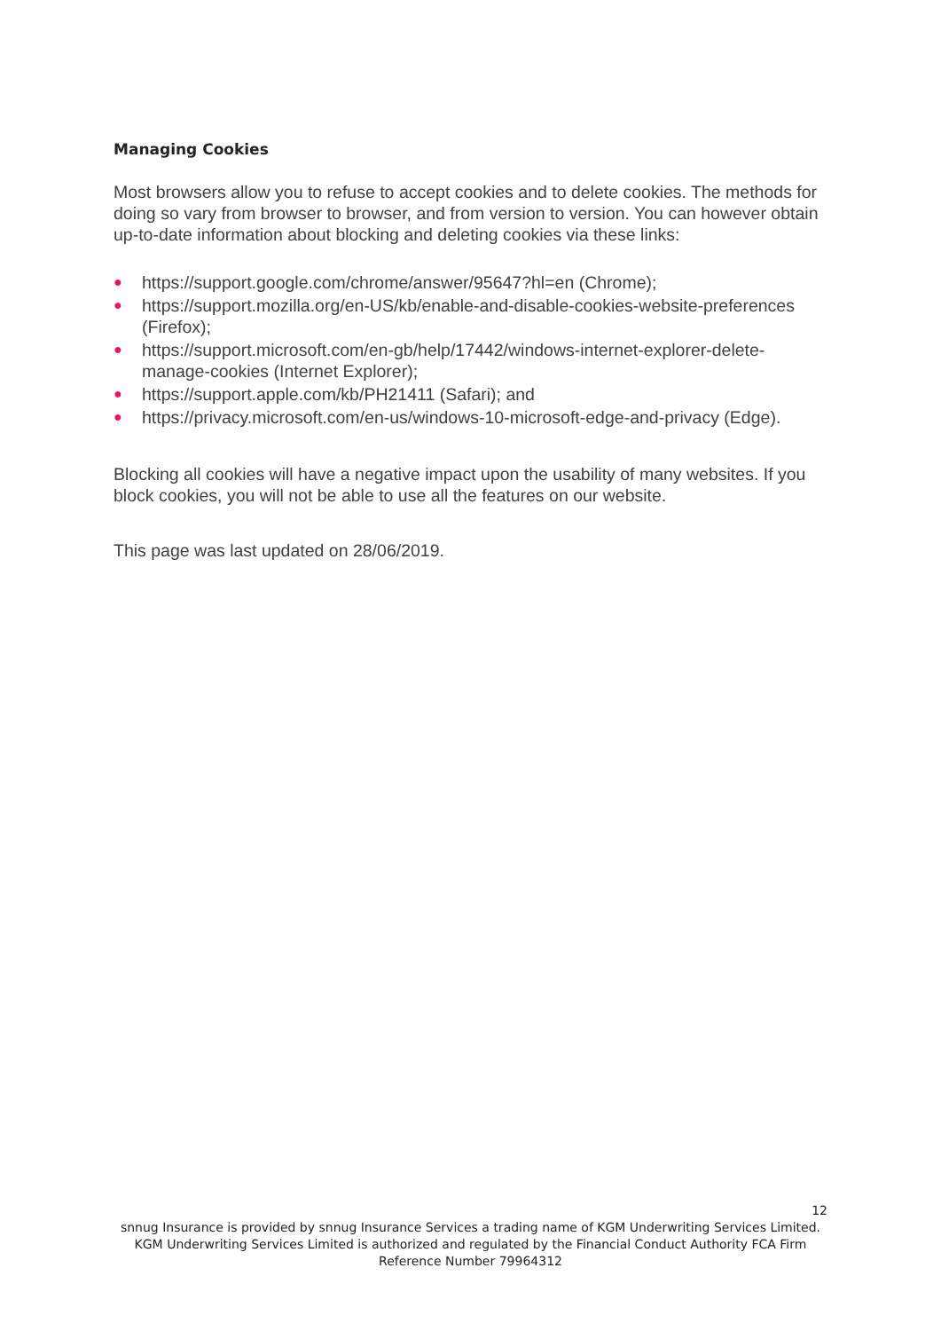Managing Cookies
Most browsers allow you to refuse to accept cookies and to delete cookies. The methods for doing so vary from browser to browser, and from version to version. You can however obtain up-to-date information about blocking and deleting cookies via these links:
● https://support.google.com/chrome/answer/95647?hl=en (Chrome);
● https://support.mozilla.org/en-US/kb/enable-and-disable-cookies-website-preferences (Firefox);
● https://support.microsoft.com/en-gb/help/17442/windows-internet-explorer-delete-manage-cookies (Internet Explorer);
● https://support.apple.com/kb/PH21411 (Safari); and
● https://privacy.microsoft.com/en-us/windows-10-microsoft-edge-and-privacy (Edge).
Blocking all cookies will have a negative impact upon the usability of many websites. If you block cookies, you will not be able to use all the features on our website.
This page was last updated on 28/06/2019.
12
snnug Insurance is provided by snnug Insurance Services a trading name of KGM Underwriting Services Limited. KGM Underwriting Services Limited is authorized and regulated by the Financial Conduct Authority FCA Firm Reference Number 79964312